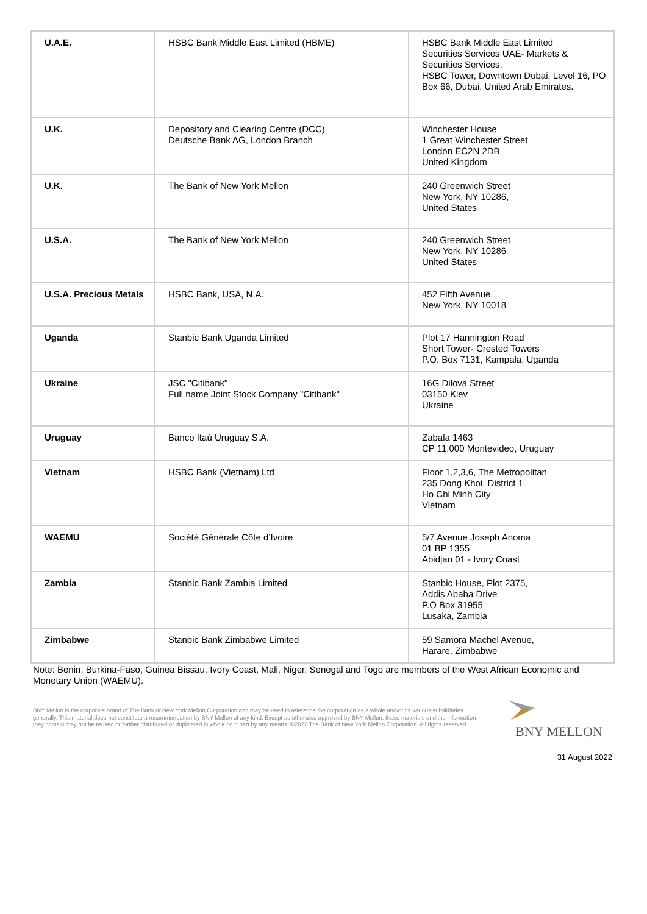| U.A.E. | HSBC Bank Middle East Limited (HBME) | HSBC Bank Middle East Limited Securities Services UAE- Markets & Securities Services, HSBC Tower, Downtown Dubai, Level 16, PO Box 66, Dubai, United Arab Emirates. |
| U.K. | Depository and Clearing Centre (DCC) Deutsche Bank AG, London Branch | Winchester House 1 Great Winchester Street London EC2N 2DB United Kingdom |
| U.K. | The Bank of New York Mellon | 240 Greenwich Street New York, NY 10286, United States |
| U.S.A. | The Bank of New York Mellon | 240 Greenwich Street New York, NY 10286 United States |
| U.S.A. Precious Metals | HSBC Bank, USA, N.A. | 452 Fifth Avenue, New York, NY 10018 |
| Uganda | Stanbic Bank Uganda Limited | Plot 17 Hannington Road Short Tower- Crested Towers P.O. Box 7131, Kampala, Uganda |
| Ukraine | JSC "Citibank" Full name Joint Stock Company "Citibank" | 16G Dilova Street 03150 Kiev Ukraine |
| Uruguay | Banco Itaú Uruguay S.A. | Zabala 1463 CP 11.000 Montevideo, Uruguay |
| Vietnam | HSBC Bank (Vietnam) Ltd | Floor 1,2,3,6, The Metropolitan 235 Dong Khoi, District 1 Ho Chi Minh City Vietnam |
| WAEMU | Société Générale Côte d’Ivoire | 5/7 Avenue Joseph Anoma 01 BP 1355 Abidjan 01 - Ivory Coast |
| Zambia | Stanbic Bank Zambia Limited | Stanbic House, Plot 2375, Addis Ababa Drive P.O Box 31955 Lusaka, Zambia |
| Zimbabwe | Stanbic Bank Zimbabwe Limited | 59 Samora Machel Avenue, Harare, Zimbabwe |
Note: Benin, Burkina-Faso, Guinea Bissau, Ivory Coast, Mali, Niger, Senegal and Togo are members of the West African Economic and Monetary Union (WAEMU).
BNY Mellon is the corporate brand of The Bank of New York Mellon Corporation and may be used to reference the corporation as a whole and/or its various subsidiaries generally. This material does not constitute a recommendation by BNY Mellon of any kind. Except as otherwise approved by BNY Mellon, these materials and the information they contain may not be reused or further distributed or duplicated in whole or in part by any means. ©2022 The Bank of New York Mellon Corporation. All rights reserved.
BNY MELLON
31 August 2022